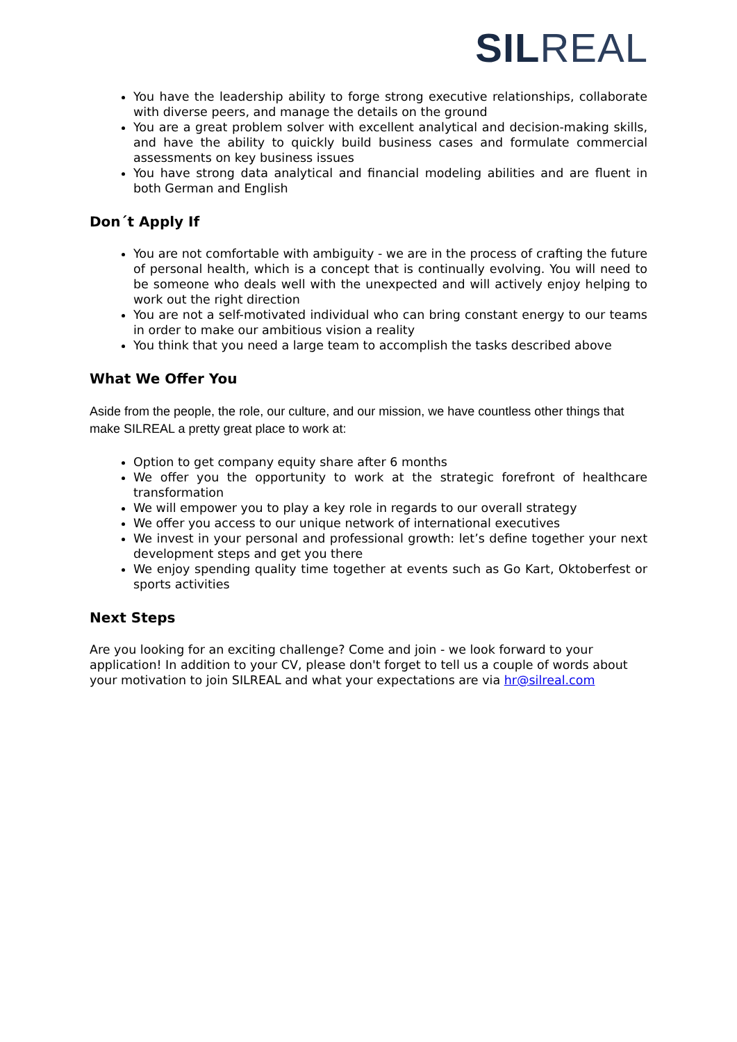SIL REAL
You have the leadership ability to forge strong executive relationships, collaborate with diverse peers, and manage the details on the ground
You are a great problem solver with excellent analytical and decision-making skills, and have the ability to quickly build business cases and formulate commercial assessments on key business issues
You have strong data analytical and financial modeling abilities and are fluent in both German and English
Don´t Apply If
You are not comfortable with ambiguity - we are in the process of crafting the future of personal health, which is a concept that is continually evolving. You will need to be someone who deals well with the unexpected and will actively enjoy helping to work out the right direction
You are not a self-motivated individual who can bring constant energy to our teams in order to make our ambitious vision a reality
You think that you need a large team to accomplish the tasks described above
What We Offer You
Aside from the people, the role, our culture, and our mission, we have countless other things that make SILREAL a pretty great place to work at:
Option to get company equity share after 6 months
We offer you the opportunity to work at the strategic forefront of healthcare transformation
We will empower you to play a key role in regards to our overall strategy
We offer you access to our unique network of international executives
We invest in your personal and professional growth: let’s define together your next development steps and get you there
We enjoy spending quality time together at events such as Go Kart, Oktoberfest or sports activities
Next Steps
Are you looking for an exciting challenge? Come and join - we look forward to your application! In addition to your CV, please don't forget to tell us a couple of words about your motivation to join SILREAL and what your expectations are via hr@silreal.com